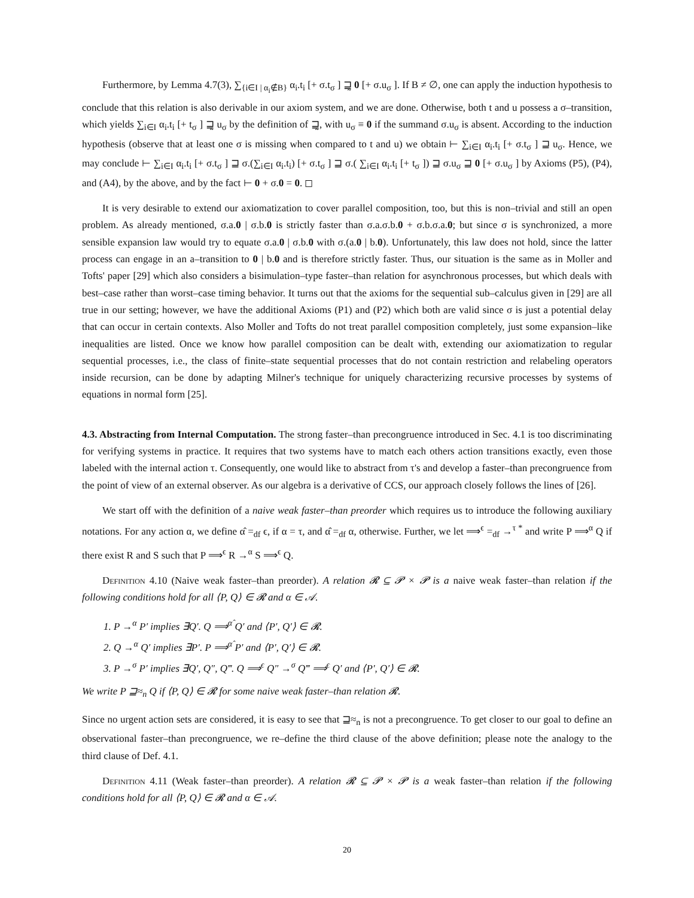Furthermore, by Lemma 4.7(3), ∑<sub>{i∈I | α<sub>i</sub>∉B}</sub> α<sub>i</sub>.t<sub>i</sub> [+ σ.t<sub>σ</sub> ] ⊒̰ 0 [+ σ.u<sub>σ</sub> ]. If B ≠ ∅, one can apply the induction hypothesis to conclude that this relation is also derivable in our axiom system, and we are done. Otherwise, both t and u possess a σ–transition, which yields ∑<sub>i∈I</sub> α<sub>i</sub>.t<sub>i</sub> [+ t<sub>σ</sub> ] ⊒̰ u<sub>σ</sub> by the definition of ⊒̰, with u<sub>σ</sub> ≡ 0 if the summand σ.u<sub>σ</sub> is absent. According to the induction hypothesis (observe that at least one σ is missing when compared to t and u) we obtain ⊢ ∑<sub>i∈I</sub> α<sub>i</sub>.t<sub>i</sub> [+ σ.t<sub>σ</sub> ] ⊒ u<sub>σ</sub>. Hence, we may conclude ⊢ ∑<sub>i∈I</sub> α<sub>i</sub>.t<sub>i</sub> [+ σ.t<sub>σ</sub> ] ⊒ σ.(∑<sub>i∈I</sub> α<sub>i</sub>.t<sub>i</sub>) [+ σ.t<sub>σ</sub> ] ⊒ σ.( ∑<sub>i∈I</sub> α<sub>i</sub>.t<sub>i</sub> [+ t<sub>σ</sub> ]) ⊒ σ.u<sub>σ</sub> ⊒ 0 [+ σ.u<sub>σ</sub> ] by Axioms (P5), (P4), and (A4), by the above, and by the fact ⊢ 0 + σ.0 = 0. ◻
It is very desirable to extend our axiomatization to cover parallel composition, too, but this is non–trivial and still an open problem. As already mentioned, σ.a.0 | σ.b.0 is strictly faster than σ.a.σ.b.0 + σ.b.σ.a.0; but since σ is synchronized, a more sensible expansion law would try to equate σ.a.0 | σ.b.0 with σ.(a.0 | b.0). Unfortunately, this law does not hold, since the latter process can engage in an a–transition to 0 | b.0 and is therefore strictly faster. Thus, our situation is the same as in Moller and Tofts' paper [29] which also considers a bisimulation–type faster–than relation for asynchronous processes, but which deals with best–case rather than worst–case timing behavior. It turns out that the axioms for the sequential sub–calculus given in [29] are all true in our setting; however, we have the additional Axioms (P1) and (P2) which both are valid since σ is just a potential delay that can occur in certain contexts. Also Moller and Tofts do not treat parallel composition completely, just some expansion–like inequalities are listed. Once we know how parallel composition can be dealt with, extending our axiomatization to regular sequential processes, i.e., the class of finite–state sequential processes that do not contain restriction and relabeling operators inside recursion, can be done by adapting Milner's technique for uniquely characterizing recursive processes by systems of equations in normal form [25].
4.3. Abstracting from Internal Computation.
The strong faster–than precongruence introduced in Sec. 4.1 is too discriminating for verifying systems in practice. It requires that two systems have to match each others action transitions exactly, even those labeled with the internal action τ. Consequently, one would like to abstract from τ's and develop a faster–than precongruence from the point of view of an external observer. As our algebra is a derivative of CCS, our approach closely follows the lines of [26].
We start off with the definition of a naive weak faster–than preorder which requires us to introduce the following auxiliary notations. For any action α, we define α̂ =<sub>df</sub> ϵ, if α = τ, and α̂ =<sub>df</sub> α, otherwise. Further, we let ⟹<sup>ϵ</sup> =<sub>df</sub> →<sup>τ *</sup> and write P ⟹<sup>α</sup> Q if there exist R and S such that P ⟹<sup>ϵ</sup> R →<sup>α</sup> S ⟹<sup>ϵ</sup> Q.
Definition 4.10 (Naive weak faster–than preorder). A relation 𝓡 ⊆ 𝓟 × 𝓟 is a naive weak faster–than relation if the following conditions hold for all ⟨P, Q⟩ ∈ 𝓡 and α ∈ 𝒜.
1. P →<sup>α</sup> P′ implies ∃Q′. Q ⟹<sup>α̂</sup> Q′ and ⟨P′, Q′⟩ ∈ 𝓡.
2. Q →<sup>α</sup> Q′ implies ∃P′. P ⟹<sup>α̂</sup> P′ and ⟨P′, Q′⟩ ∈ 𝓡.
3. P →<sup>σ</sup> P′ implies ∃Q′, Q″, Q‴. Q ⟹<sup>ϵ</sup> Q″ →<sup>σ</sup> Q‴ ⟹<sup>ϵ</sup> Q′ and ⟨P′, Q′⟩ ∈ 𝓡.
We write P ⊒≈<sub>n</sub> Q if ⟨P, Q⟩ ∈ 𝓡 for some naive weak faster–than relation 𝓡.
Since no urgent action sets are considered, it is easy to see that ⊒≈<sub>n</sub> is not a precongruence. To get closer to our goal to define an observational faster–than precongruence, we re–define the third clause of the above definition; please note the analogy to the third clause of Def. 4.1.
Definition 4.11 (Weak faster–than preorder). A relation 𝓡 ⊆ 𝓟 × 𝓟 is a weak faster–than relation if the following conditions hold for all ⟨P, Q⟩ ∈ 𝓡 and α ∈ 𝒜.
20